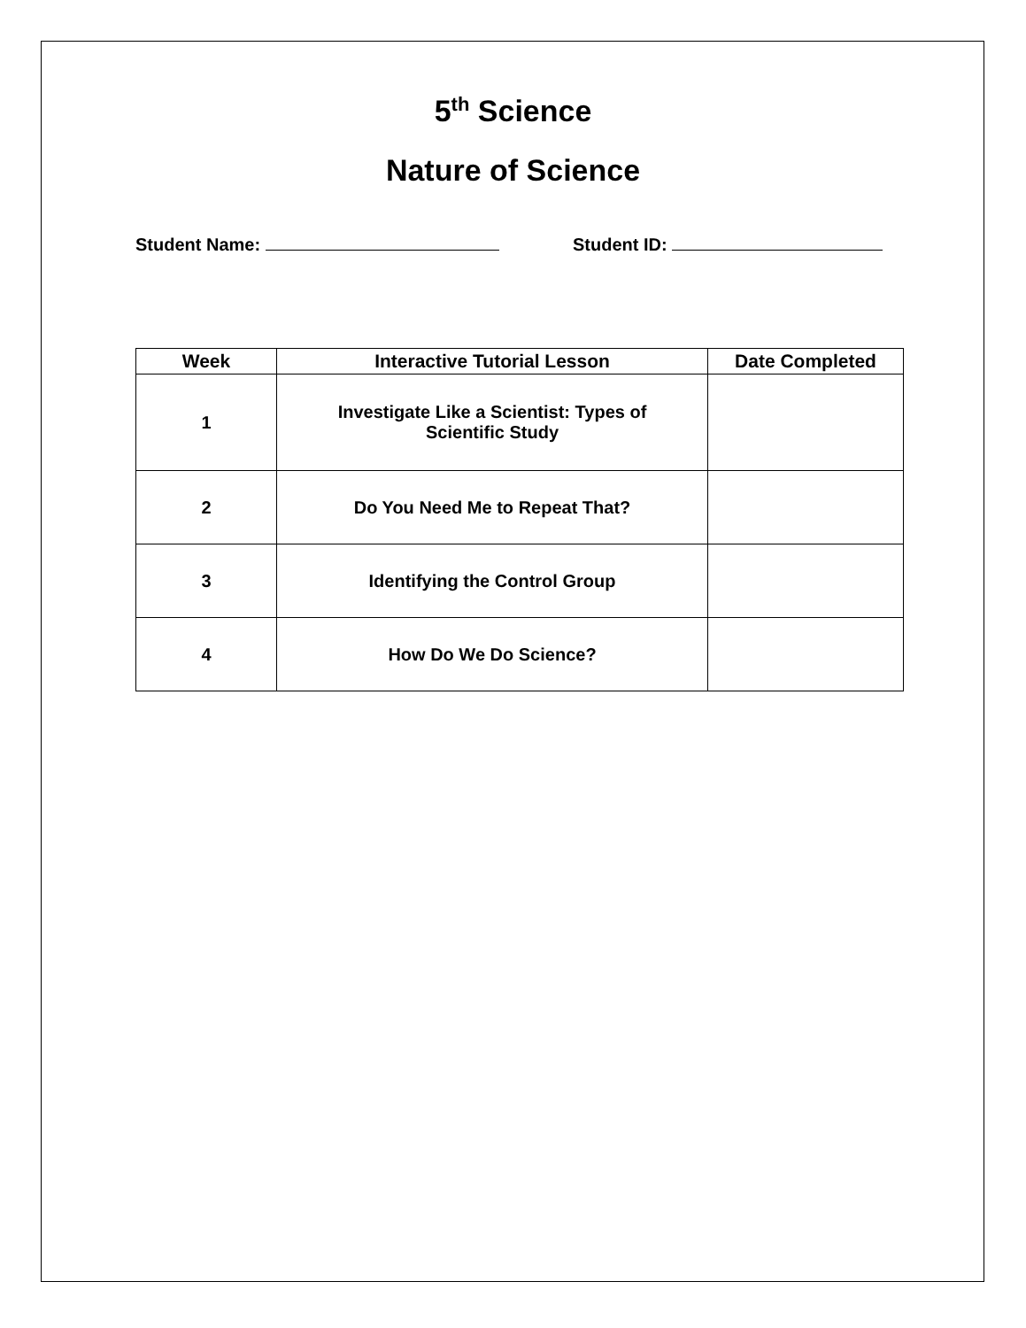5<sup>th</sup> Science
Nature of Science
Student Name: Student ID:
| Week | Interactive Tutorial Lesson | Date Completed |
| --- | --- | --- |
| 1 | Investigate Like a Scientist: Types of Scientific Study | |
| 2 | Do You Need Me to Repeat That? | |
| 3 | Identifying the Control Group | |
| 4 | How Do We Do Science? | |